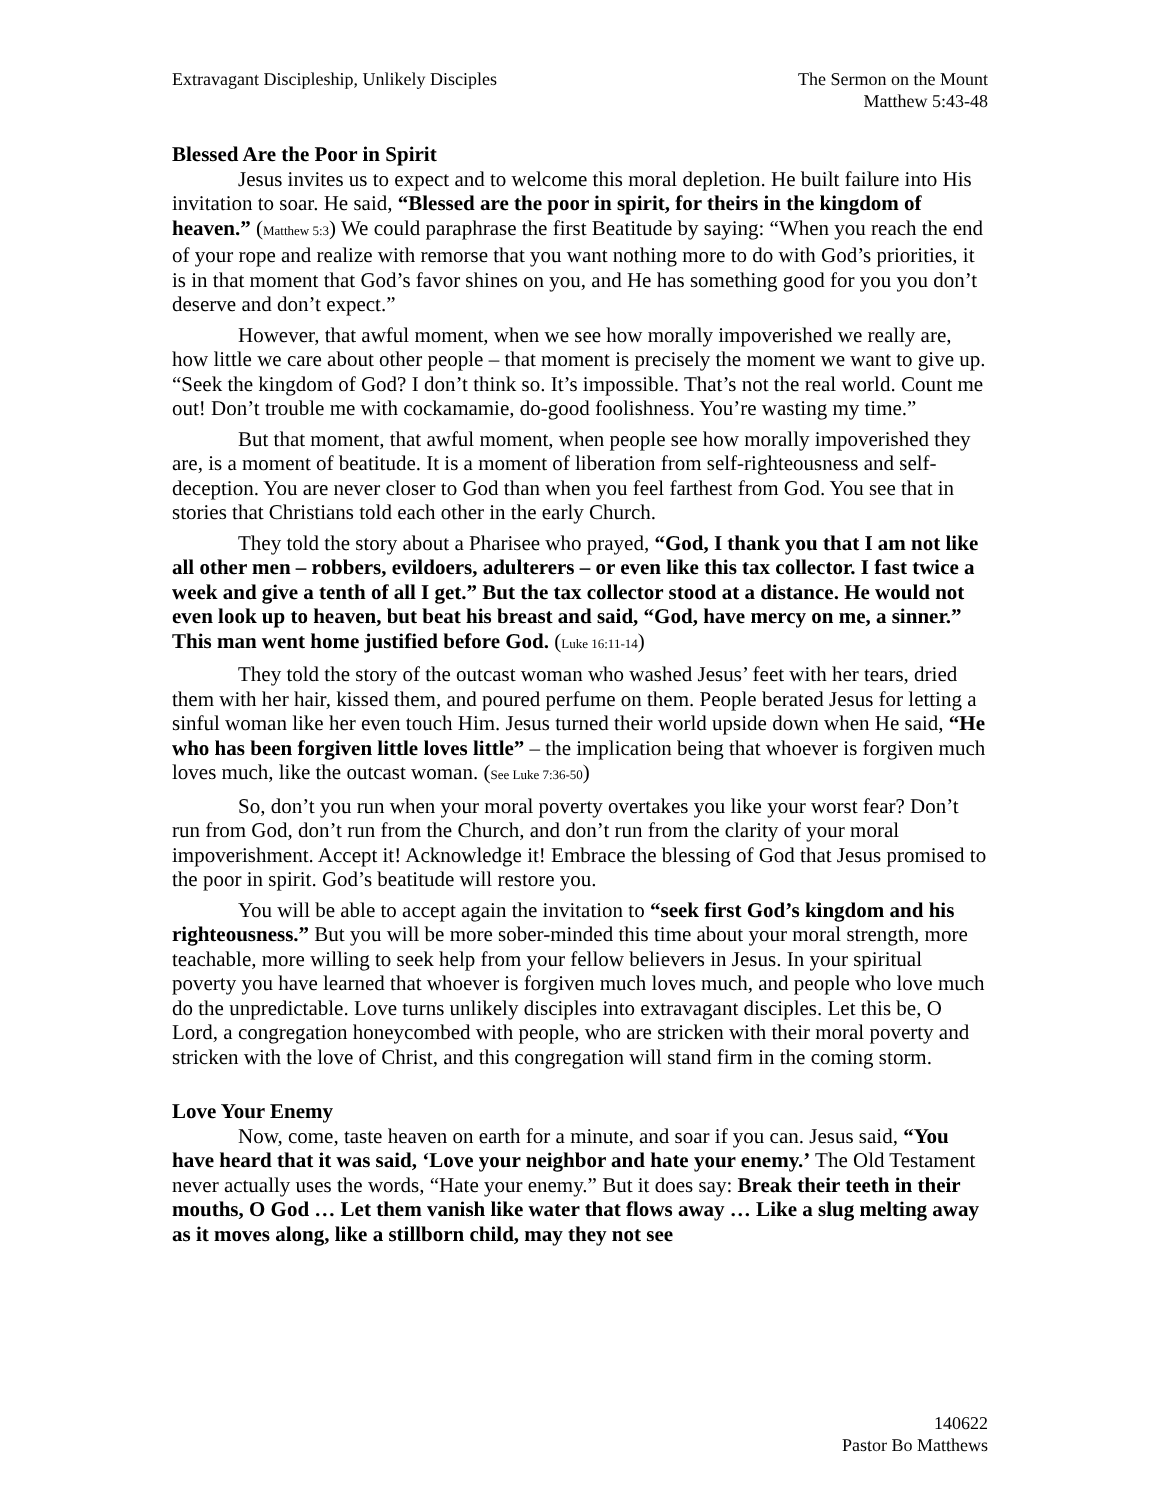Extravagant Discipleship, Unlikely Disciples
The Sermon on the Mount
Matthew 5:43-48
Blessed Are the Poor in Spirit
Jesus invites us to expect and to welcome this moral depletion. He built failure into His invitation to soar. He said, “Blessed are the poor in spirit, for theirs in the kingdom of heaven.” (Matthew 5:3) We could paraphrase the first Beatitude by saying: “When you reach the end of your rope and realize with remorse that you want nothing more to do with God’s priorities, it is in that moment that God’s favor shines on you, and He has something good for you you don’t deserve and don’t expect.”
However, that awful moment, when we see how morally impoverished we really are, how little we care about other people – that moment is precisely the moment we want to give up. “Seek the kingdom of God? I don’t think so. It’s impossible. That’s not the real world. Count me out! Don’t trouble me with cockamamie, do-good foolishness. You’re wasting my time.”
But that moment, that awful moment, when people see how morally impoverished they are, is a moment of beatitude. It is a moment of liberation from self-righteousness and self-deception. You are never closer to God than when you feel farthest from God. You see that in stories that Christians told each other in the early Church.
They told the story about a Pharisee who prayed, “God, I thank you that I am not like all other men – robbers, evildoers, adulterers – or even like this tax collector. I fast twice a week and give a tenth of all I get.” But the tax collector stood at a distance. He would not even look up to heaven, but beat his breast and said, “God, have mercy on me, a sinner.” This man went home justified before God. (Luke 16:11-14)
They told the story of the outcast woman who washed Jesus’ feet with her tears, dried them with her hair, kissed them, and poured perfume on them. People berated Jesus for letting a sinful woman like her even touch Him. Jesus turned their world upside down when He said, “He who has been forgiven little loves little” – the implication being that whoever is forgiven much loves much, like the outcast woman. (See Luke 7:36-50)
So, don’t you run when your moral poverty overtakes you like your worst fear? Don’t run from God, don’t run from the Church, and don’t run from the clarity of your moral impoverishment. Accept it! Acknowledge it! Embrace the blessing of God that Jesus promised to the poor in spirit. God’s beatitude will restore you.
You will be able to accept again the invitation to “seek first God’s kingdom and his righteousness.” But you will be more sober-minded this time about your moral strength, more teachable, more willing to seek help from your fellow believers in Jesus. In your spiritual poverty you have learned that whoever is forgiven much loves much, and people who love much do the unpredictable. Love turns unlikely disciples into extravagant disciples. Let this be, O Lord, a congregation honeycombed with people, who are stricken with their moral poverty and stricken with the love of Christ, and this congregation will stand firm in the coming storm.
Love Your Enemy
Now, come, taste heaven on earth for a minute, and soar if you can. Jesus said, “You have heard that it was said, ‘Love your neighbor and hate your enemy.’ The Old Testament never actually uses the words, “Hate your enemy.” But it does say: Break their teeth in their mouths, O God … Let them vanish like water that flows away … Like a slug melting away as it moves along, like a stillborn child, may they not see
140622
Pastor Bo Matthews